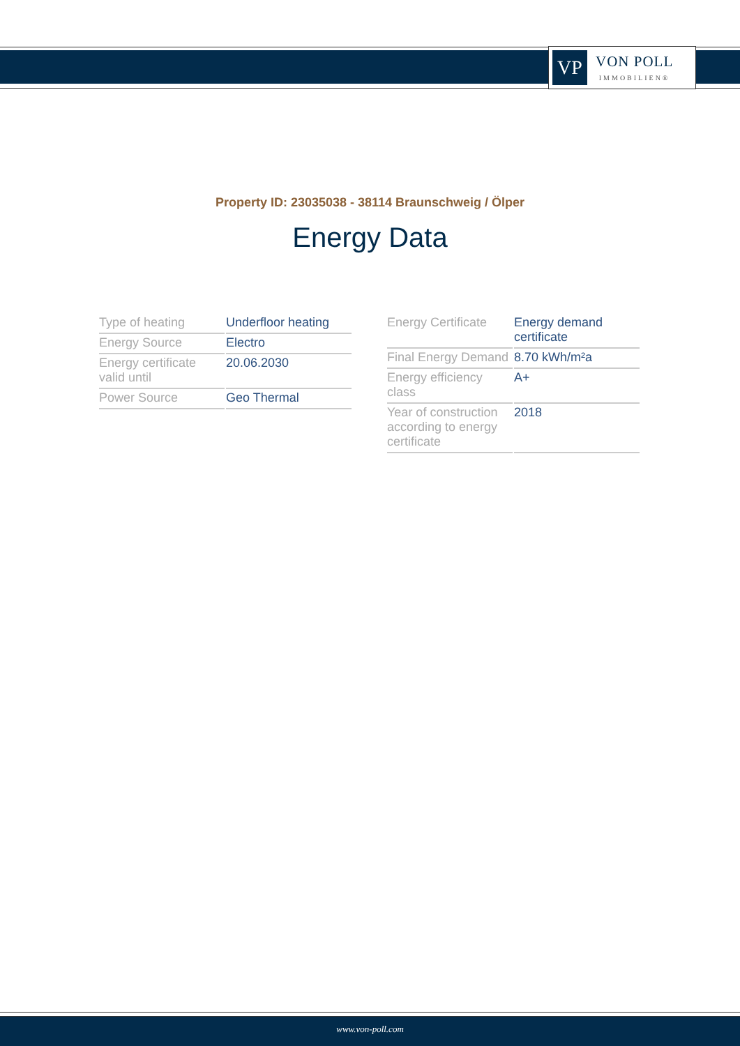VP
VON POLL
IMMOBILIEN®
Property ID: 23035038 - 38114 Braunschweig / Ölper
Energy Data
| Type of heating | Underfloor heating |
| Energy Source | Electro |
| Energy certificate valid until | 20.06.2030 |
| Power Source | Geo Thermal |
| Energy Certificate | Energy demand certificate |
| Final Energy Demand | 8.70 kWh/m²a |
| Energy efficiency class | A+ |
| Year of construction according to energy certificate | 2018 |
www.von-poll.com